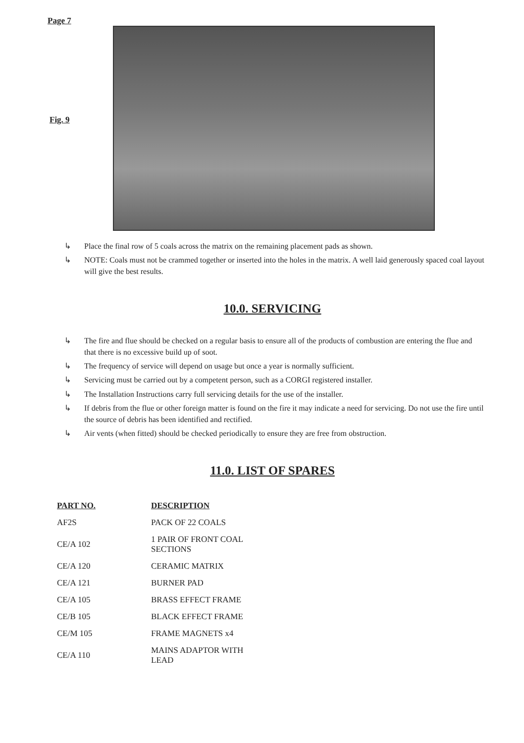Page 7
Fig. 9
↳ Place the final row of 5 coals across the matrix on the remaining placement pads as shown.
↳ NOTE: Coals must not be crammed together or inserted into the holes in the matrix. A well laid generously spaced coal layout will give the best results.
10.0. SERVICING
↳ The fire and flue should be checked on a regular basis to ensure all of the products of combustion are entering the flue and that there is no excessive build up of soot.
↳ The frequency of service will depend on usage but once a year is normally sufficient.
↳ Servicing must be carried out by a competent person, such as a CORGI registered installer.
↳ The Installation Instructions carry full servicing details for the use of the installer.
↳ If debris from the flue or other foreign matter is found on the fire it may indicate a need for servicing. Do not use the fire until the source of debris has been identified and rectified.
↳ Air vents (when fitted) should be checked periodically to ensure they are free from obstruction.
11.0. LIST OF SPARES
| PART NO. | DESCRIPTION |
| --- | --- |
| AF2S | PACK OF 22 COALS |
| CE/A 102 | 1 PAIR OF FRONT COAL SECTIONS |
| CE/A 120 | CERAMIC MATRIX |
| CE/A 121 | BURNER PAD |
| CE/A 105 | BRASS EFFECT FRAME |
| CE/B 105 | BLACK EFFECT FRAME |
| CE/M 105 | FRAME MAGNETS x4 |
| CE/A 110 | MAINS ADAPTOR WITH LEAD |